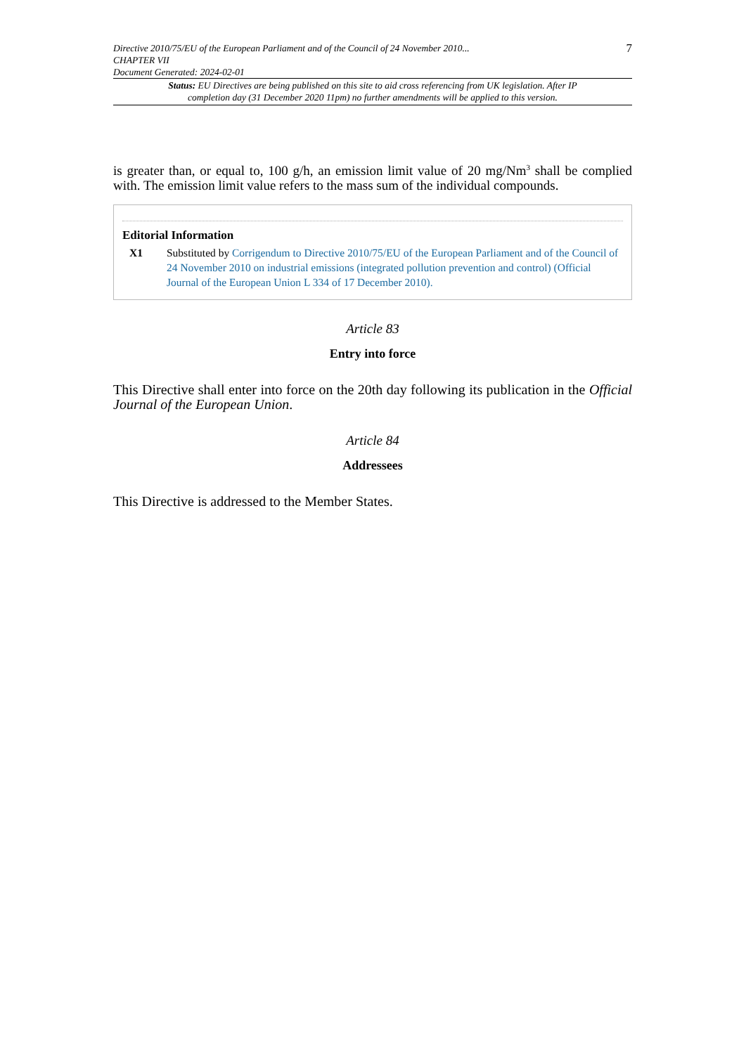Directive 2010/75/EU of the European Parliament and of the Council of 24 November 2010...
CHAPTER VII
Document Generated: 2024-02-01
7
Status: EU Directives are being published on this site to aid cross referencing from UK legislation. After IP completion day (31 December 2020 11pm) no further amendments will be applied to this version.
is greater than, or equal to, 100 g/h, an emission limit value of 20 mg/Nm<sup>3</sup> shall be complied with. The emission limit value refers to the mass sum of the individual compounds.
Editorial Information
X1 Substituted by Corrigendum to Directive 2010/75/EU of the European Parliament and of the Council of 24 November 2010 on industrial emissions (integrated pollution prevention and control) (Official Journal of the European Union L 334 of 17 December 2010).
Article 83
Entry into force
This Directive shall enter into force on the 20th day following its publication in the Official Journal of the European Union.
Article 84
Addressees
This Directive is addressed to the Member States.